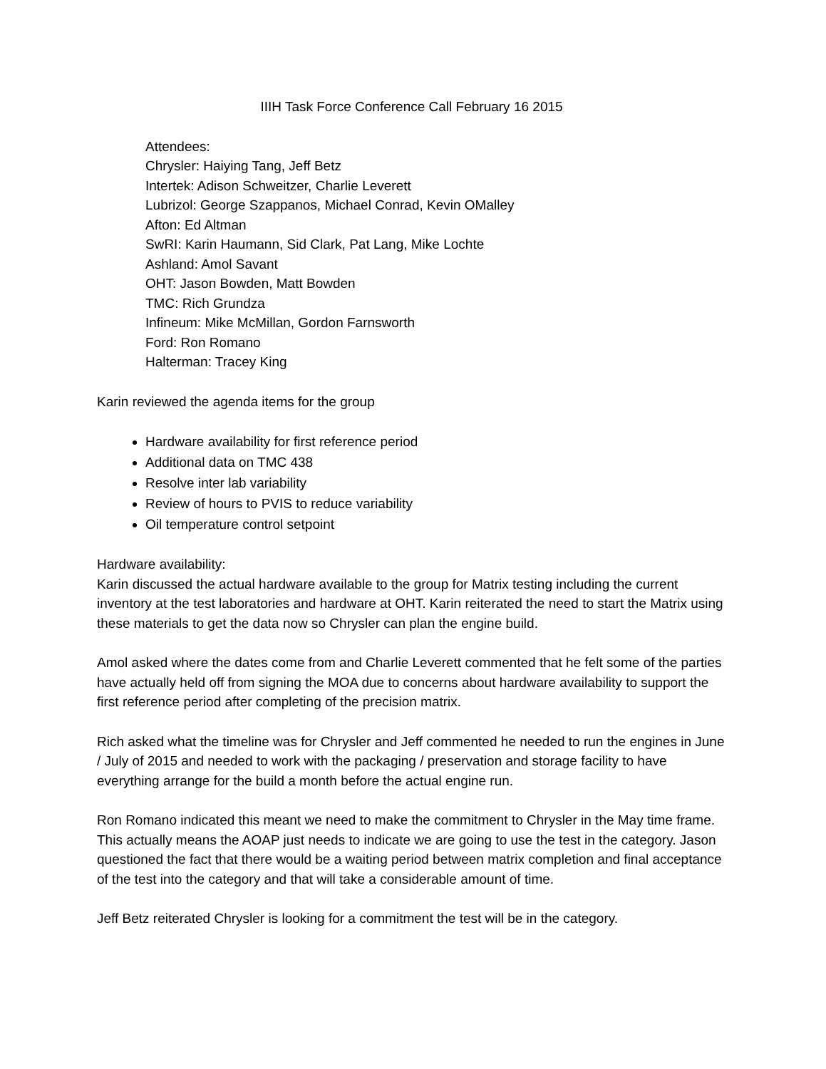IIIH Task Force Conference Call February 16 2015
Attendees:
Chrysler: Haiying Tang, Jeff Betz
Intertek: Adison Schweitzer, Charlie Leverett
Lubrizol: George Szappanos, Michael Conrad, Kevin OMalley
Afton: Ed Altman
SwRI: Karin Haumann, Sid Clark, Pat Lang, Mike Lochte
Ashland: Amol Savant
OHT: Jason Bowden, Matt Bowden
TMC: Rich Grundza
Infineum: Mike McMillan, Gordon Farnsworth
Ford: Ron Romano
Halterman: Tracey King
Karin reviewed the agenda items for the group
Hardware availability for first reference period
Additional data on TMC 438
Resolve inter lab variability
Review of hours to PVIS to reduce variability
Oil temperature control setpoint
Hardware availability:
Karin discussed the actual hardware available to the group for Matrix testing including the current inventory at the test laboratories and hardware at OHT. Karin reiterated the need to start the Matrix using these materials to get the data now so Chrysler can plan the engine build.
Amol asked where the dates come from and Charlie Leverett commented that he felt some of the parties have actually held off from signing the MOA due to concerns about hardware availability to support the first reference period after completing of the precision matrix.
Rich asked what the timeline was for Chrysler and Jeff commented he needed to run the engines in June / July of 2015 and needed to work with the packaging / preservation and storage facility to have everything arrange for the build a month before the actual engine run.
Ron Romano indicated this meant we need to make the commitment to Chrysler in the May time frame. This actually means the AOAP just needs to indicate we are going to use the test in the category. Jason questioned the fact that there would be a waiting period between matrix completion and final acceptance of the test into the category and that will take a considerable amount of time.
Jeff Betz reiterated Chrysler is looking for a commitment the test will be in the category.